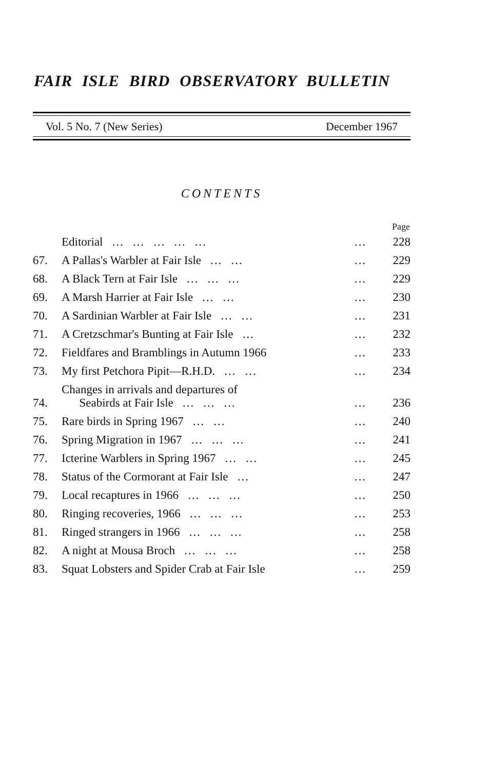FAIR ISLE BIRD OBSERVATORY BULLETIN
Vol. 5 No. 7 (New Series) December 1967
CONTENTS
| Page | | | |
| --- | --- | --- | --- |
| | Editorial … … … … … | … | 228 |
| 67. | A Pallas's Warbler at Fair Isle … … | … | 229 |
| 68. | A Black Tern at Fair Isle … … … | … | 229 |
| 69. | A Marsh Harrier at Fair Isle … … | … | 230 |
| 70. | A Sardinian Warbler at Fair Isle … … | … | 231 |
| 71. | A Cretzschmar's Bunting at Fair Isle … | … | 232 |
| 72. | Fieldfares and Bramblings in Autumn 1966 | … | 233 |
| 73. | My first Petchora Pipit—R.H.D. … … | … | 234 |
| 74. | Changes in arrivals and departures of Seabirds at Fair Isle … … … | … | 236 |
| 75. | Rare birds in Spring 1967 … … | … | 240 |
| 76. | Spring Migration in 1967 … … … | … | 241 |
| 77. | Icterine Warblers in Spring 1967 … … | … | 245 |
| 78. | Status of the Cormorant at Fair Isle … | … | 247 |
| 79. | Local recaptures in 1966 … … … | … | 250 |
| 80. | Ringing recoveries, 1966 … … … | … | 253 |
| 81. | Ringed strangers in 1966 … … … | … | 258 |
| 82. | A night at Mousa Broch … … … | … | 258 |
| 83. | Squat Lobsters and Spider Crab at Fair Isle | … | 259 |